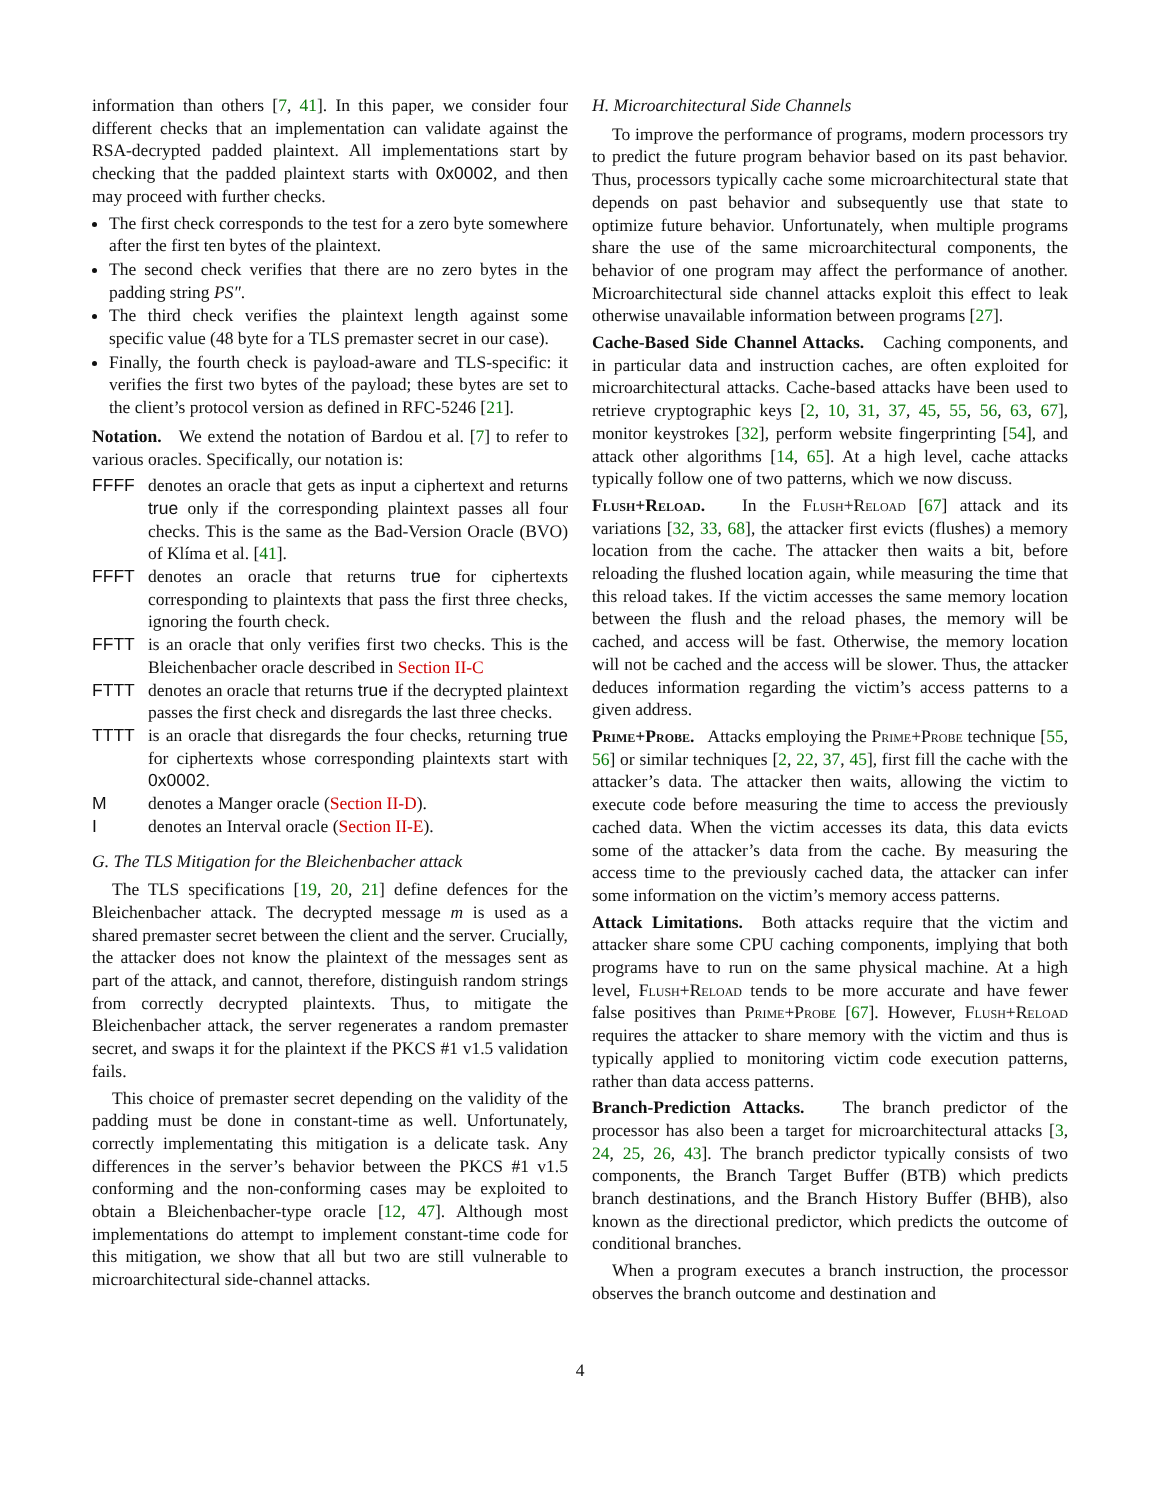information than others [7, 41]. In this paper, we consider four different checks that an implementation can validate against the RSA-decrypted padded plaintext. All implementations start by checking that the padded plaintext starts with 0x0002, and then may proceed with further checks.
The first check corresponds to the test for a zero byte somewhere after the first ten bytes of the plaintext.
The second check verifies that there are no zero bytes in the padding string PS″.
The third check verifies the plaintext length against some specific value (48 byte for a TLS premaster secret in our case).
Finally, the fourth check is payload-aware and TLS-specific: it verifies the first two bytes of the payload; these bytes are set to the client’s protocol version as defined in RFC-5246 [21].
Notation. We extend the notation of Bardou et al. [7] to refer to various oracles. Specifically, our notation is:
FFFF denotes an oracle that gets as input a ciphertext and returns true only if the corresponding plaintext passes all four checks. This is the same as the Bad-Version Oracle (BVO) of Klíma et al. [41].
FFFT denotes an oracle that returns true for ciphertexts corresponding to plaintexts that pass the first three checks, ignoring the fourth check.
FFTT is an oracle that only verifies first two checks. This is the Bleichenbacher oracle described in Section II-C
FTTT denotes an oracle that returns true if the decrypted plaintext passes the first check and disregards the last three checks.
TTTT is an oracle that disregards the four checks, returning true for ciphertexts whose corresponding plaintexts start with 0x0002.
Mdenotes a Manger oracle (Section II-D).
Idenotes an Interval oracle (Section II-E).
G. The TLS Mitigation for the Bleichenbacher attack
The TLS specifications [19, 20, 21] define defences for the Bleichenbacher attack. The decrypted message m is used as a shared premaster secret between the client and the server. Crucially, the attacker does not know the plaintext of the messages sent as part of the attack, and cannot, therefore, distinguish random strings from correctly decrypted plaintexts. Thus, to mitigate the Bleichenbacher attack, the server regenerates a random premaster secret, and swaps it for the plaintext if the PKCS #1 v1.5 validation fails.
This choice of premaster secret depending on the validity of the padding must be done in constant-time as well. Unfortunately, correctly implementating this mitigation is a delicate task. Any differences in the server’s behavior between the PKCS #1 v1.5 conforming and the non-conforming cases may be exploited to obtain a Bleichenbacher-type oracle [12, 47]. Although most implementations do attempt to implement constant-time code for this mitigation, we show that all but two are still vulnerable to microarchitectural side-channel attacks.
H. Microarchitectural Side Channels
To improve the performance of programs, modern processors try to predict the future program behavior based on its past behavior. Thus, processors typically cache some microarchitectural state that depends on past behavior and subsequently use that state to optimize future behavior. Unfortunately, when multiple programs share the use of the same microarchitectural components, the behavior of one program may affect the performance of another. Microarchitectural side channel attacks exploit this effect to leak otherwise unavailable information between programs [27].
Cache-Based Side Channel Attacks. Caching components, and in particular data and instruction caches, are often exploited for microarchitectural attacks. Cache-based attacks have been used to retrieve cryptographic keys [2, 10, 31, 37, 45, 55, 56, 63, 67], monitor keystrokes [32], perform website fingerprinting [54], and attack other algorithms [14, 65]. At a high level, cache attacks typically follow one of two patterns, which we now discuss.
Flush+Reload. In the Flush+Reload [67] attack and its variations [32, 33, 68], the attacker first evicts (flushes) a memory location from the cache. The attacker then waits a bit, before reloading the flushed location again, while measuring the time that this reload takes. If the victim accesses the same memory location between the flush and the reload phases, the memory will be cached, and access will be fast. Otherwise, the memory location will not be cached and the access will be slower. Thus, the attacker deduces information regarding the victim’s access patterns to a given address.
Prime+Probe. Attacks employing the Prime+Probe technique [55, 56] or similar techniques [2, 22, 37, 45], first fill the cache with the attacker’s data. The attacker then waits, allowing the victim to execute code before measuring the time to access the previously cached data. When the victim accesses its data, this data evicts some of the attacker’s data from the cache. By measuring the access time to the previously cached data, the attacker can infer some information on the victim’s memory access patterns.
Attack Limitations. Both attacks require that the victim and attacker share some CPU caching components, implying that both programs have to run on the same physical machine. At a high level, Flush+Reload tends to be more accurate and have fewer false positives than Prime+Probe [67]. However, Flush+Reload requires the attacker to share memory with the victim and thus is typically applied to monitoring victim code execution patterns, rather than data access patterns.
Branch-Prediction Attacks. The branch predictor of the processor has also been a target for microarchitectural attacks [3, 24, 25, 26, 43]. The branch predictor typically consists of two components, the Branch Target Buffer (BTB) which predicts branch destinations, and the Branch History Buffer (BHB), also known as the directional predictor, which predicts the outcome of conditional branches.
When a program executes a branch instruction, the processor observes the branch outcome and destination and
4